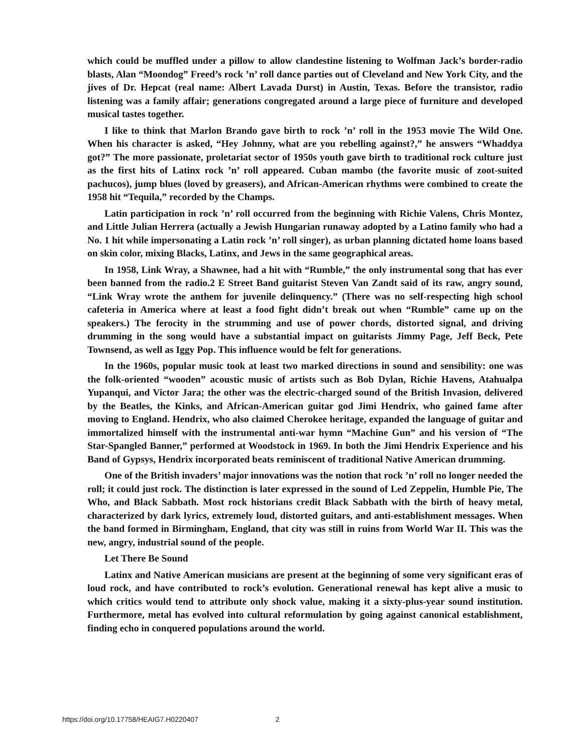which could be muffled under a pillow to allow clandestine listening to Wolfman Jack’s border-radio blasts, Alan “Moondog” Freed’s rock ’n’ roll dance parties out of Cleveland and New York City, and the jives of Dr. Hepcat (real name: Albert Lavada Durst) in Austin, Texas. Before the transistor, radio listening was a family affair; generations congregated around a large piece of furniture and developed musical tastes together.
I like to think that Marlon Brando gave birth to rock ’n’ roll in the 1953 movie The Wild One. When his character is asked, “Hey Johnny, what are you rebelling against?,” he answers “Whaddya got?” The more passionate, proletariat sector of 1950s youth gave birth to traditional rock culture just as the first hits of Latinx rock ’n’ roll appeared. Cuban mambo (the favorite music of zoot-suited pachucos), jump blues (loved by greasers), and African-American rhythms were combined to create the 1958 hit “Tequila,” recorded by the Champs.
Latin participation in rock ’n’ roll occurred from the beginning with Richie Valens, Chris Montez, and Little Julian Herrera (actually a Jewish Hungarian runaway adopted by a Latino family who had a No. 1 hit while impersonating a Latin rock ’n’ roll singer), as urban planning dictated home loans based on skin color, mixing Blacks, Latinx, and Jews in the same geographical areas.
In 1958, Link Wray, a Shawnee, had a hit with “Rumble,” the only instrumental song that has ever been banned from the radio.2 E Street Band guitarist Steven Van Zandt said of its raw, angry sound, “Link Wray wrote the anthem for juvenile delinquency.” (There was no self-respecting high school cafeteria in America where at least a food fight didn’t break out when “Rumble” came up on the speakers.) The ferocity in the strumming and use of power chords, distorted signal, and driving drumming in the song would have a substantial impact on guitarists Jimmy Page, Jeff Beck, Pete Townsend, as well as Iggy Pop. This influence would be felt for generations.
In the 1960s, popular music took at least two marked directions in sound and sensibility: one was the folk-oriented “wooden” acoustic music of artists such as Bob Dylan, Richie Havens, Atahualpa Yupanqui, and Victor Jara; the other was the electric-charged sound of the British Invasion, delivered by the Beatles, the Kinks, and African-American guitar god Jimi Hendrix, who gained fame after moving to England. Hendrix, who also claimed Cherokee heritage, expanded the language of guitar and immortalized himself with the instrumental anti-war hymn “Machine Gun” and his version of “The Star-Spangled Banner,” performed at Woodstock in 1969. In both the Jimi Hendrix Experience and his Band of Gypsys, Hendrix incorporated beats reminiscent of traditional Native American drumming.
One of the British invaders’ major innovations was the notion that rock ’n’ roll no longer needed the roll; it could just rock. The distinction is later expressed in the sound of Led Zeppelin, Humble Pie, The Who, and Black Sabbath. Most rock historians credit Black Sabbath with the birth of heavy metal, characterized by dark lyrics, extremely loud, distorted guitars, and anti-establishment messages. When the band formed in Birmingham, England, that city was still in ruins from World War II. This was the new, angry, industrial sound of the people.
Let There Be Sound
Latinx and Native American musicians are present at the beginning of some very significant eras of loud rock, and have contributed to rock’s evolution. Generational renewal has kept alive a music to which critics would tend to attribute only shock value, making it a sixty-plus-year sound institution. Furthermore, metal has evolved into cultural reformulation by going against canonical establishment, finding echo in conquered populations around the world.
https://doi.org/10.17758/HEAIG7.H0220407 2